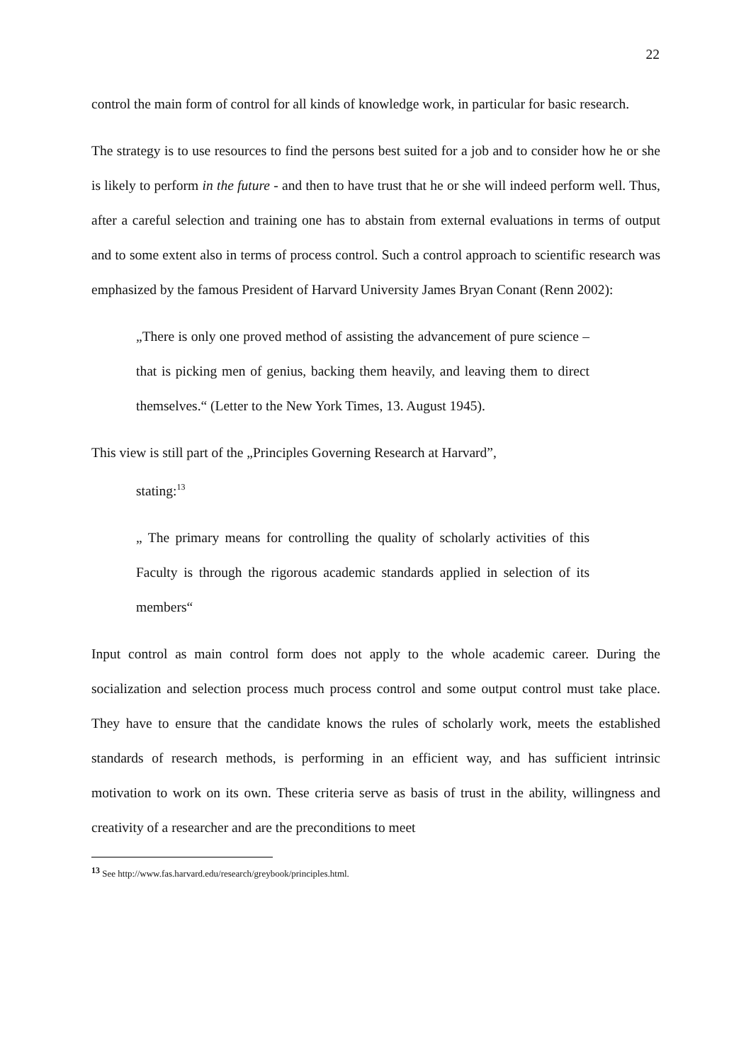22
control the main form of control for all kinds of knowledge work, in particular for basic research.
The strategy is to use resources to find the persons best suited for a job and to consider how he or she is likely to perform in the future - and then to have trust that he or she will indeed perform well. Thus, after a careful selection and training one has to abstain from external evaluations in terms of output and to some extent also in terms of process control. Such a control approach to scientific research was emphasized by the famous President of Harvard University James Bryan Conant (Renn 2002):
„There is only one proved method of assisting the advancement of pure science – that is picking men of genius, backing them heavily, and leaving them to direct themselves.“ (Letter to the New York Times, 13. August 1945).
This view is still part of the „Principles Governing Research at Harvard”,
stating:<sup>13</sup>
„ The primary means for controlling the quality of scholarly activities of this Faculty is through the rigorous academic standards applied in selection of its members“
Input control as main control form does not apply to the whole academic career. During the socialization and selection process much process control and some output control must take place. They have to ensure that the candidate knows the rules of scholarly work, meets the established standards of research methods, is performing in an efficient way, and has sufficient intrinsic motivation to work on its own. These criteria serve as basis of trust in the ability, willingness and creativity of a researcher and are the preconditions to meet
<sup>13</sup> See http://www.fas.harvard.edu/research/greybook/principles.html.